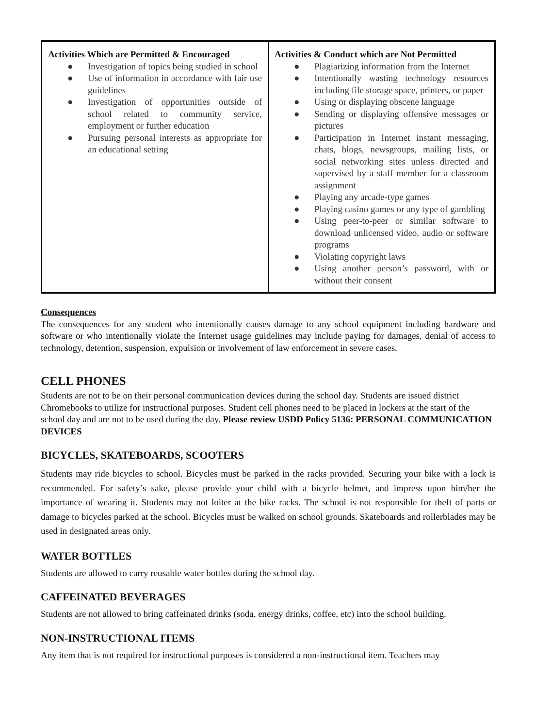| Activities Which are Permitted & Encouraged ● Investigation of topics being studied in school ● Use of information in accordance with fair use guidelines ● Investigation of opportunities outside of school related to community service, employment or further education ● Pursuing personal interests as appropriate for an educational setting | Activities & Conduct which are Not Permitted ● Plagiarizing information from the Internet ● Intentionally wasting technology resources including file storage space, printers, or paper ● Using or displaying obscene language ● Sending or displaying offensive messages or pictures ● Participation in Internet instant messaging, chats, blogs, newsgroups, mailing lists, or social networking sites unless directed and supervised by a staff member for a classroom assignment ● Playing any arcade-type games ● Playing casino games or any type of gambling ● Using peer-to-peer or similar software to download unlicensed video, audio or software programs ● Violating copyright laws ● Using another person’s password, with or without their consent |
Consequences
The consequences for any student who intentionally causes damage to any school equipment including hardware and software or who intentionally violate the Internet usage guidelines may include paying for damages, denial of access to technology, detention, suspension, expulsion or involvement of law enforcement in severe cases.
CELL PHONES
Students are not to be on their personal communication devices during the school day. Students are issued district Chromebooks to utilize for instructional purposes. Student cell phones need to be placed in lockers at the start of the school day and are not to be used during the day. Please review USDD Policy 5136: PERSONAL COMMUNICATION DEVICES
BICYCLES, SKATEBOARDS, SCOOTERS
Students may ride bicycles to school. Bicycles must be parked in the racks provided. Securing your bike with a lock is recommended. For safety’s sake, please provide your child with a bicycle helmet, and impress upon him/her the importance of wearing it. Students may not loiter at the bike racks. The school is not responsible for theft of parts or damage to bicycles parked at the school. Bicycles must be walked on school grounds. Skateboards and rollerblades may be used in designated areas only.
WATER BOTTLES
Students are allowed to carry reusable water bottles during the school day.
CAFFEINATED BEVERAGES
Students are not allowed to bring caffeinated drinks (soda, energy drinks, coffee, etc) into the school building.
NON-INSTRUCTIONAL ITEMS
Any item that is not required for instructional purposes is considered a non-instructional item. Teachers may